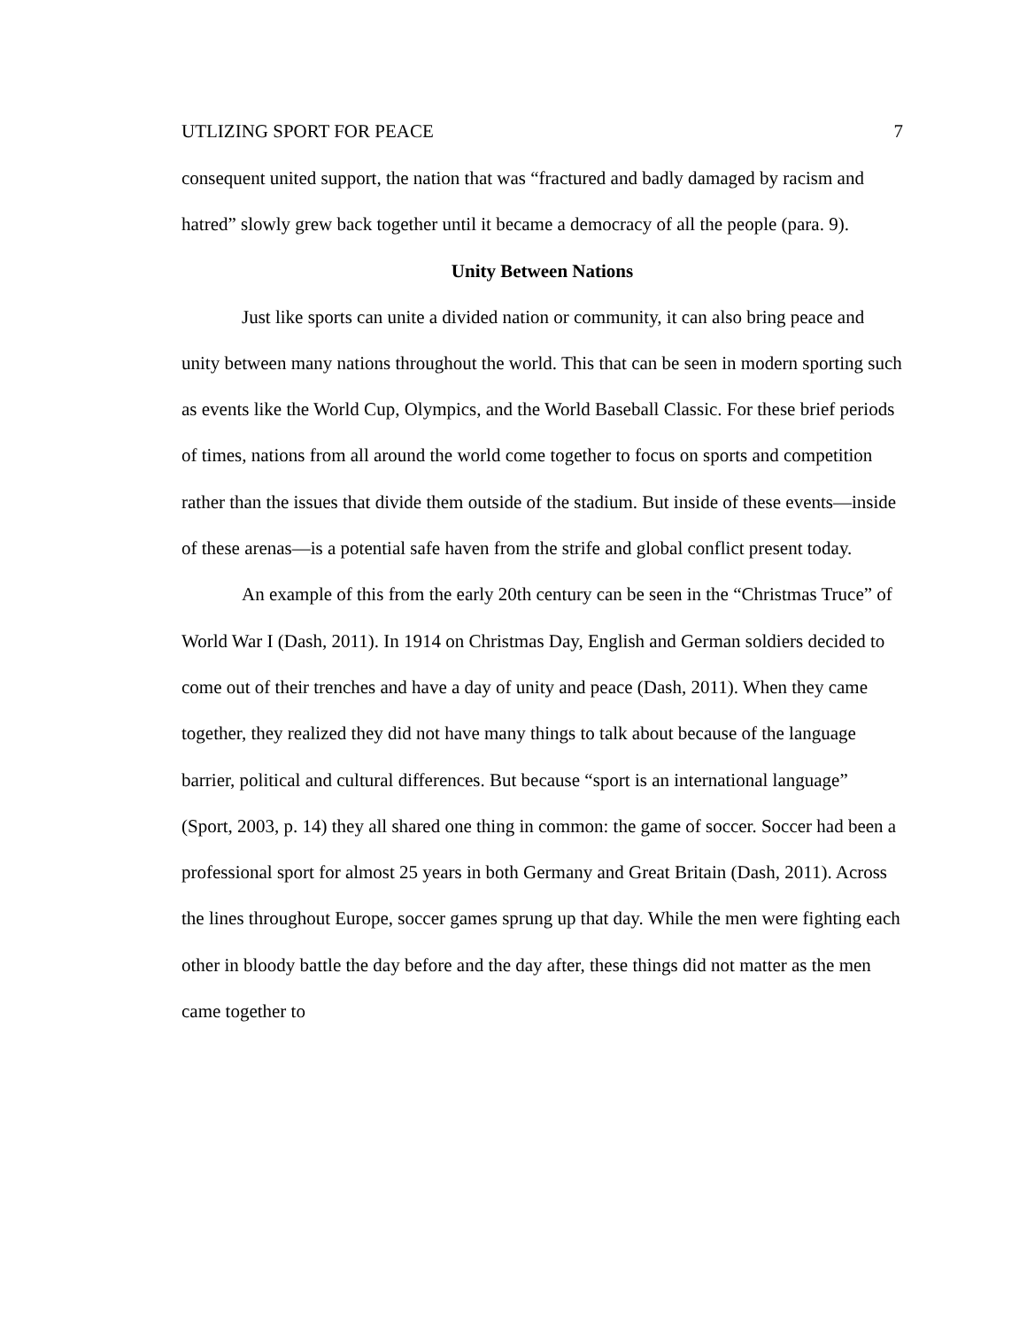UTLIZING SPORT FOR PEACE 7
consequent united support, the nation that was “fractured and badly damaged by racism and hatred” slowly grew back together until it became a democracy of all the people (para. 9).
Unity Between Nations
Just like sports can unite a divided nation or community, it can also bring peace and unity between many nations throughout the world. This that can be seen in modern sporting such as events like the World Cup, Olympics, and the World Baseball Classic. For these brief periods of times, nations from all around the world come together to focus on sports and competition rather than the issues that divide them outside of the stadium. But inside of these events—inside of these arenas—is a potential safe haven from the strife and global conflict present today.
An example of this from the early 20th century can be seen in the “Christmas Truce” of World War I (Dash, 2011). In 1914 on Christmas Day, English and German soldiers decided to come out of their trenches and have a day of unity and peace (Dash, 2011). When they came together, they realized they did not have many things to talk about because of the language barrier, political and cultural differences. But because “sport is an international language” (Sport, 2003, p. 14) they all shared one thing in common: the game of soccer. Soccer had been a professional sport for almost 25 years in both Germany and Great Britain (Dash, 2011). Across the lines throughout Europe, soccer games sprung up that day. While the men were fighting each other in bloody battle the day before and the day after, these things did not matter as the men came together to